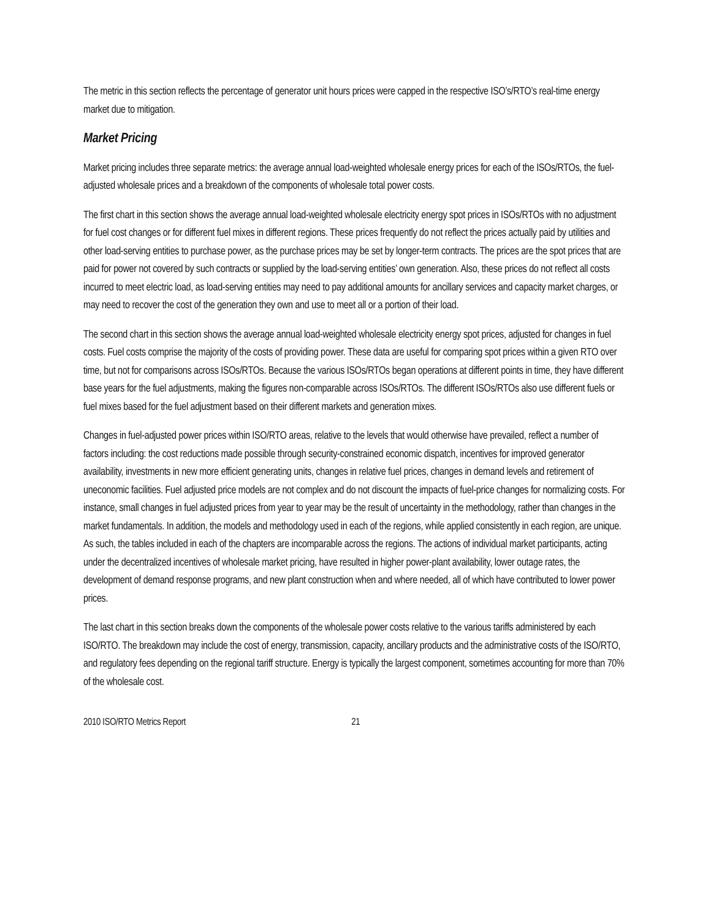The metric in this section reflects the percentage of generator unit hours prices were capped in the respective ISO’s/RTO’s real-time energy market due to mitigation.
Market Pricing
Market pricing includes three separate metrics: the average annual load-weighted wholesale energy prices for each of the ISOs/RTOs, the fuel-adjusted wholesale prices and a breakdown of the components of wholesale total power costs.
The first chart in this section shows the average annual load-weighted wholesale electricity energy spot prices in ISOs/RTOs with no adjustment for fuel cost changes or for different fuel mixes in different regions. These prices frequently do not reflect the prices actually paid by utilities and other load-serving entities to purchase power, as the purchase prices may be set by longer-term contracts. The prices are the spot prices that are paid for power not covered by such contracts or supplied by the load-serving entities’ own generation. Also, these prices do not reflect all costs incurred to meet electric load, as load-serving entities may need to pay additional amounts for ancillary services and capacity market charges, or may need to recover the cost of the generation they own and use to meet all or a portion of their load.
The second chart in this section shows the average annual load-weighted wholesale electricity energy spot prices, adjusted for changes in fuel costs. Fuel costs comprise the majority of the costs of providing power. These data are useful for comparing spot prices within a given RTO over time, but not for comparisons across ISOs/RTOs. Because the various ISOs/RTOs began operations at different points in time, they have different base years for the fuel adjustments, making the figures non-comparable across ISOs/RTOs. The different ISOs/RTOs also use different fuels or fuel mixes based for the fuel adjustment based on their different markets and generation mixes.
Changes in fuel-adjusted power prices within ISO/RTO areas, relative to the levels that would otherwise have prevailed, reflect a number of factors including: the cost reductions made possible through security-constrained economic dispatch, incentives for improved generator availability, investments in new more efficient generating units, changes in relative fuel prices, changes in demand levels and retirement of uneconomic facilities. Fuel adjusted price models are not complex and do not discount the impacts of fuel-price changes for normalizing costs. For instance, small changes in fuel adjusted prices from year to year may be the result of uncertainty in the methodology, rather than changes in the market fundamentals. In addition, the models and methodology used in each of the regions, while applied consistently in each region, are unique. As such, the tables included in each of the chapters are incomparable across the regions. The actions of individual market participants, acting under the decentralized incentives of wholesale market pricing, have resulted in higher power-plant availability, lower outage rates, the development of demand response programs, and new plant construction when and where needed, all of which have contributed to lower power prices.
The last chart in this section breaks down the components of the wholesale power costs relative to the various tariffs administered by each ISO/RTO. The breakdown may include the cost of energy, transmission, capacity, ancillary products and the administrative costs of the ISO/RTO, and regulatory fees depending on the regional tariff structure. Energy is typically the largest component, sometimes accounting for more than 70% of the wholesale cost.
2010 ISO/RTO Metrics Report 21